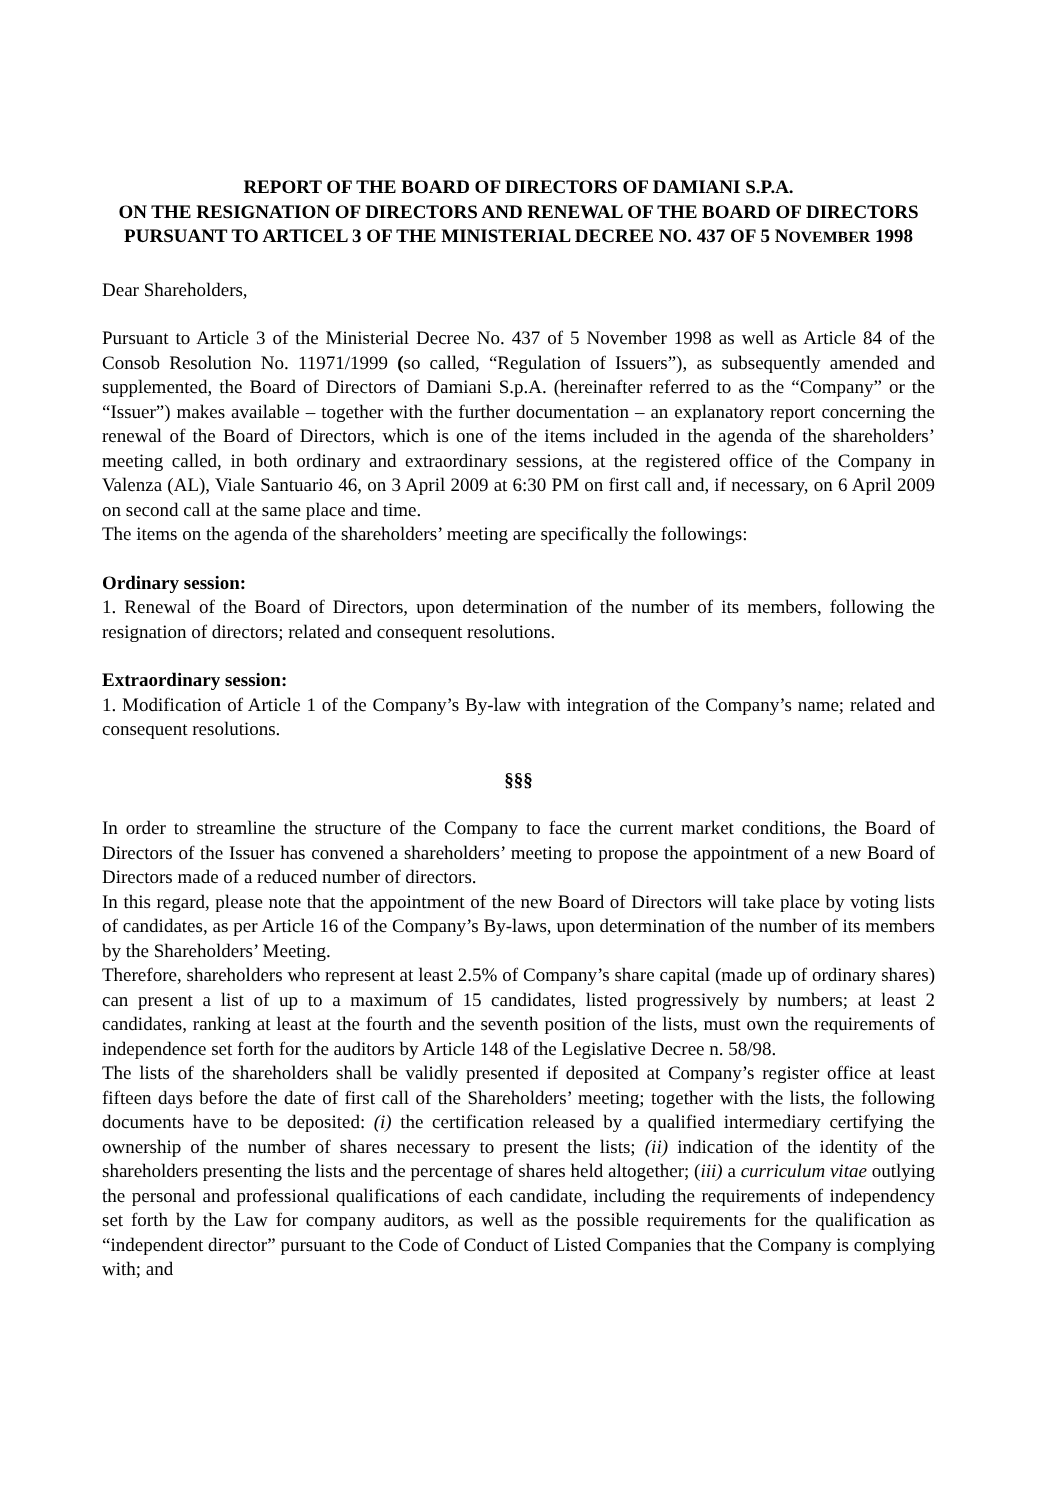REPORT OF THE BOARD OF DIRECTORS OF DAMIANI S.P.A.
ON THE RESIGNATION OF DIRECTORS AND RENEWAL OF THE BOARD OF DIRECTORS PURSUANT TO ARTICEL 3 OF THE MINISTERIAL DECREE NO. 437 OF 5 NOVEMBER 1998
Dear Shareholders,
Pursuant to Article 3 of the Ministerial Decree No. 437 of 5 November 1998 as well as Article 84 of the Consob Resolution No. 11971/1999 (so called, “Regulation of Issuers”), as subsequently amended and supplemented, the Board of Directors of Damiani S.p.A. (hereinafter referred to as the “Company” or the “Issuer”) makes available – together with the further documentation – an explanatory report concerning the renewal of the Board of Directors, which is one of the items included in the agenda of the shareholders’ meeting called, in both ordinary and extraordinary sessions, at the registered office of the Company in Valenza (AL), Viale Santuario 46, on 3 April 2009 at 6:30 PM on first call and, if necessary, on 6 April 2009 on second call at the same place and time.
The items on the agenda of the shareholders’ meeting are specifically the followings:
Ordinary session:
1. Renewal of the Board of Directors, upon determination of the number of its members, following the resignation of directors; related and consequent resolutions.
Extraordinary session:
1. Modification of Article 1 of the Company’s By-law with integration of the Company’s name; related and consequent resolutions.
§§§
In order to streamline the structure of the Company to face the current market conditions, the Board of Directors of the Issuer has convened a shareholders’ meeting to propose the appointment of a new Board of Directors made of a reduced number of directors.
In this regard, please note that the appointment of the new Board of Directors will take place by voting lists of candidates, as per Article 16 of the Company’s By-laws, upon determination of the number of its members by the Shareholders’ Meeting.
Therefore, shareholders who represent at least 2.5% of Company’s share capital (made up of ordinary shares) can present a list of up to a maximum of 15 candidates, listed progressively by numbers; at least 2 candidates, ranking at least at the fourth and the seventh position of the lists, must own the requirements of independence set forth for the auditors by Article 148 of the Legislative Decree n. 58/98.
The lists of the shareholders shall be validly presented if deposited at Company’s register office at least fifteen days before the date of first call of the Shareholders’ meeting; together with the lists, the following documents have to be deposited: (i) the certification released by a qualified intermediary certifying the ownership of the number of shares necessary to present the lists; (ii) indication of the identity of the shareholders presenting the lists and the percentage of shares held altogether; (iii) a curriculum vitae outlying the personal and professional qualifications of each candidate, including the requirements of independency set forth by the Law for company auditors, as well as the possible requirements for the qualification as “independent director” pursuant to the Code of Conduct of Listed Companies that the Company is complying with; and